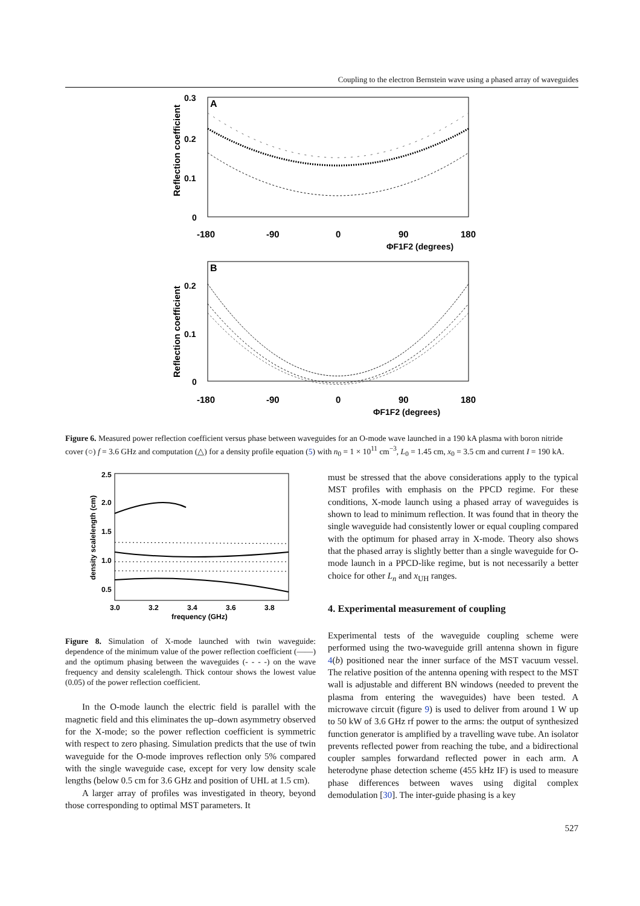Coupling to the electron Bernstein wave using a phased array of waveguides
A
0.3
0.2
0.1
0
-180
-90
0
90
180
ΦF1F2 (degrees)
Reflection coefficient
B
0.2
0.1
0
-180
-90
0
90
180
ΦF1F2 (degrees)
Reflection coefficient
Figure 6. Measured power reflection coefficient versus phase between waveguides for an O-mode wave launched in a 190 kA plasma with boron nitride cover (○) f = 3.6 GHz and computation (△) for a density profile equation (5) with n<sub>0</sub> = 1 × 10<sup>11</sup> cm<sup>−3</sup>, L<sub>0</sub> = 1.45 cm, x<sub>0</sub> = 3.5 cm and current I = 190 kA.
density scalelength (cm)
2.5
2.0
1.5
1.0
0.5
3.0
3.2
3.4
3.6
3.8
frequency (GHz)
Figure 8. Simulation of X-mode launched with twin waveguide: dependence of the minimum value of the power reflection coefficient (——) and the optimum phasing between the waveguides (- - - -) on the wave frequency and density scalelength. Thick contour shows the lowest value (0.05) of the power reflection coefficient.
In the O-mode launch the electric field is parallel with the magnetic field and this eliminates the up–down asymmetry observed for the X-mode; so the power reflection coefficient is symmetric with respect to zero phasing. Simulation predicts that the use of twin waveguide for the O-mode improves reflection only 5% compared with the single waveguide case, except for very low density scale lengths (below 0.5 cm for 3.6 GHz and position of UHL at 1.5 cm).
A larger array of profiles was investigated in theory, beyond those corresponding to optimal MST parameters. It
must be stressed that the above considerations apply to the typical MST profiles with emphasis on the PPCD regime. For these conditions, X-mode launch using a phased array of waveguides is shown to lead to minimum reflection. It was found that in theory the single waveguide had consistently lower or equal coupling compared with the optimum for phased array in X-mode. Theory also shows that the phased array is slightly better than a single waveguide for O-mode launch in a PPCD-like regime, but is not necessarily a better choice for other L<sub>n</sub> and x<sub>UH</sub> ranges.
4. Experimental measurement of coupling
Experimental tests of the waveguide coupling scheme were performed using the two-waveguide grill antenna shown in figure 4(b) positioned near the inner surface of the MST vacuum vessel. The relative position of the antenna opening with respect to the MST wall is adjustable and different BN windows (needed to prevent the plasma from entering the waveguides) have been tested. A microwave circuit (figure 9) is used to deliver from around 1 W up to 50 kW of 3.6 GHz rf power to the arms: the output of synthesized function generator is amplified by a travelling wave tube. An isolator prevents reflected power from reaching the tube, and a bidirectional coupler samples forwardand reflected power in each arm. A heterodyne phase detection scheme (455 kHz IF) is used to measure phase differences between waves using digital complex demodulation [30]. The inter-guide phasing is a key
527